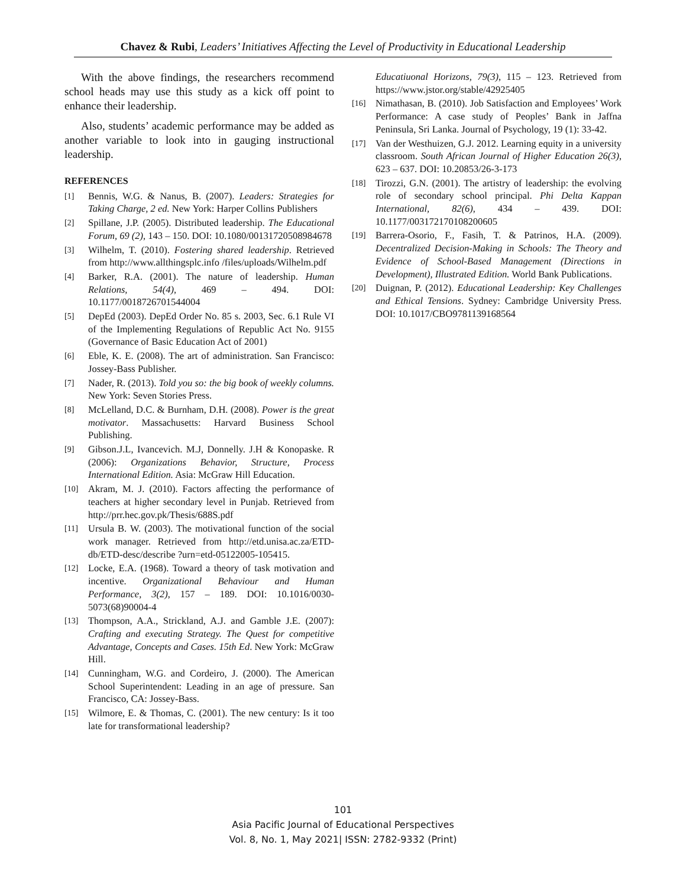Chavez & Rubi, Leaders’ Initiatives Affecting the Level of Productivity in Educational Leadership
With the above findings, the researchers recommend school heads may use this study as a kick off point to enhance their leadership.
Also, students’ academic performance may be added as another variable to look into in gauging instructional leadership.
REFERENCES
[1] Bennis, W.G. & Nanus, B. (2007). Leaders: Strategies for Taking Charge, 2 ed. New York: Harper Collins Publishers
[2] Spillane, J.P. (2005). Distributed leadership. The Educational Forum, 69 (2), 143 – 150. DOI: 10.1080/00131720508984678
[3] Wilhelm, T. (2010). Fostering shared leadership. Retrieved from http://www.allthingsplc.info /files/uploads/Wilhelm.pdf
[4] Barker, R.A. (2001). The nature of leadership. Human Relations, 54(4), 469 – 494. DOI: 10.1177/0018726701544004
[5] DepEd (2003). DepEd Order No. 85 s. 2003, Sec. 6.1 Rule VI of the Implementing Regulations of Republic Act No. 9155 (Governance of Basic Education Act of 2001)
[6] Eble, K. E. (2008). The art of administration. San Francisco: Jossey-Bass Publisher.
[7] Nader, R. (2013). Told you so: the big book of weekly columns. New York: Seven Stories Press.
[8] McLelland, D.C. & Burnham, D.H. (2008). Power is the great motivator. Massachusetts: Harvard Business School Publishing.
[9] Gibson.J.L, Ivancevich. M.J, Donnelly. J.H & Konopaske. R (2006): Organizations Behavior, Structure, Process International Edition. Asia: McGraw Hill Education.
[10] Akram, M. J. (2010). Factors affecting the performance of teachers at higher secondary level in Punjab. Retrieved from http://prr.hec.gov.pk/Thesis/688S.pdf
[11] Ursula B. W. (2003). The motivational function of the social work manager. Retrieved from http://etd.unisa.ac.za/ETD-db/ETD-desc/describe ?urn=etd-05122005-105415.
[12] Locke, E.A. (1968). Toward a theory of task motivation and incentive. Organizational Behaviour and Human Performance, 3(2), 157 – 189. DOI: 10.1016/0030-5073(68)90004-4
[13] Thompson, A.A., Strickland, A.J. and Gamble J.E. (2007): Crafting and executing Strategy. The Quest for competitive Advantage, Concepts and Cases. 15th Ed. New York: McGraw Hill.
[14] Cunningham, W.G. and Cordeiro, J. (2000). The American School Superintendent: Leading in an age of pressure. San Francisco, CA: Jossey-Bass.
[15] Wilmore, E. & Thomas, C. (2001). The new century: Is it too late for transformational leadership?
Educatiuonal Horizons, 79(3), 115 – 123. Retrieved from https://www.jstor.org/stable/42925405
[16] Nimathasan, B. (2010). Job Satisfaction and Employees’ Work Performance: A case study of Peoples’ Bank in Jaffna Peninsula, Sri Lanka. Journal of Psychology, 19 (1): 33-42.
[17] Van der Westhuizen, G.J. 2012. Learning equity in a university classroom. South African Journal of Higher Education 26(3), 623 – 637. DOI: 10.20853/26-3-173
[18] Tirozzi, G.N. (2001). The artistry of leadership: the evolving role of secondary school principal. Phi Delta Kappan International, 82(6), 434 – 439. DOI: 10.1177/003172170108200605
[19] Barrera-Osorio, F., Fasih, T. & Patrinos, H.A. (2009). Decentralized Decision-Making in Schools: The Theory and Evidence of School-Based Management (Directions in Development), Illustrated Edition. World Bank Publications.
[20] Duignan, P. (2012). Educational Leadership: Key Challenges and Ethical Tensions. Sydney: Cambridge University Press. DOI: 10.1017/CBO9781139168564
101
Asia Pacific Journal of Educational Perspectives
Vol. 8, No. 1, May 2021| ISSN: 2782-9332 (Print)